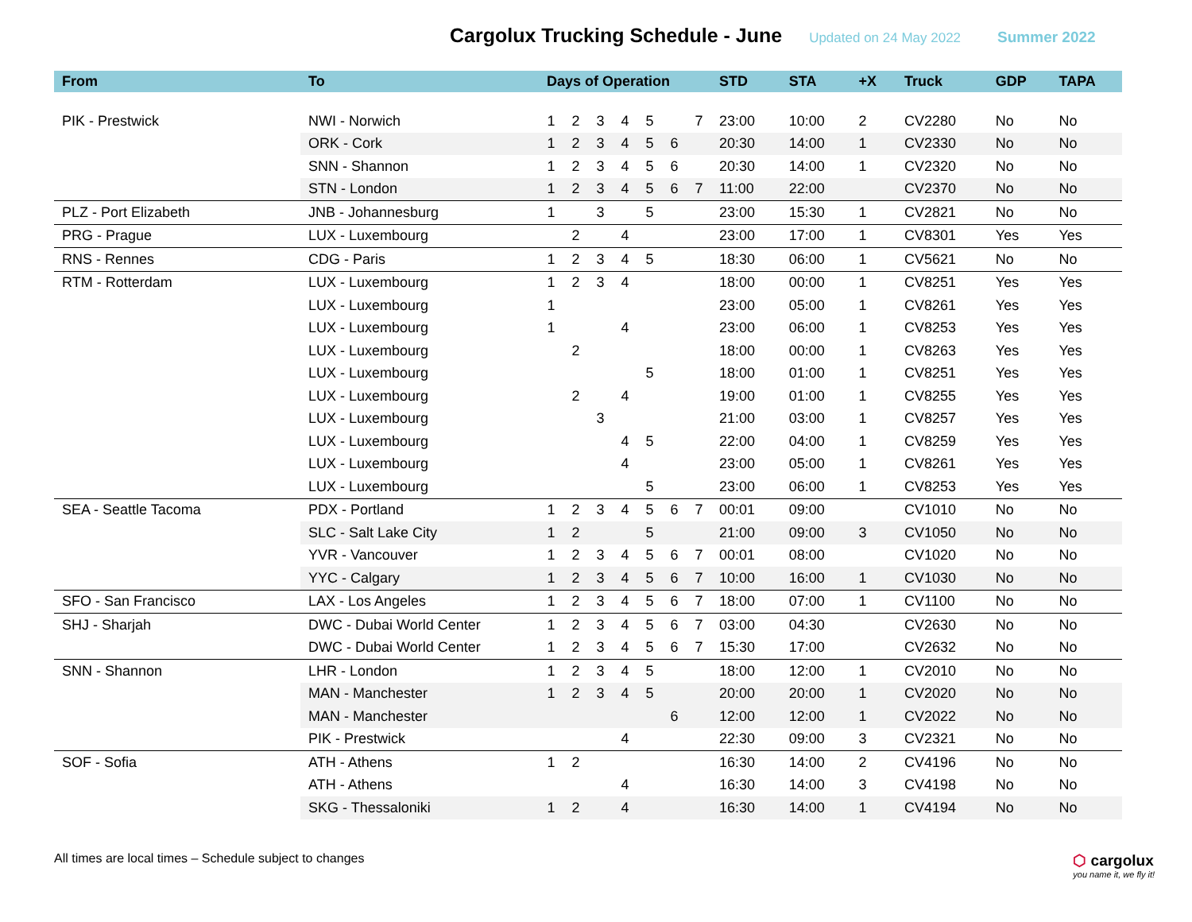Cargolux Trucking Schedule - June
Updated on 24 May 2022 Summer 2022
| From | To | Days of Operation | | | | | | | STD | STA | +X | Truck | GDP | TAPA |
| --- | --- | --- | --- | --- | --- | --- | --- | --- | --- | --- | --- | --- | --- | --- |
| PIK - Prestwick | NWI - Norwich | 1 | 2 | 3 | 4 | 5 | | 7 | 23:00 | 10:00 | 2 | CV2280 | No | No |
| | ORK - Cork | 1 | 2 | 3 | 4 | 5 | 6 | | 20:30 | 14:00 | 1 | CV2330 | No | No |
| | SNN - Shannon | 1 | 2 | 3 | 4 | 5 | 6 | | 20:30 | 14:00 | 1 | CV2320 | No | No |
| | STN - London | 1 | 2 | 3 | 4 | 5 | 6 | 7 | 11:00 | 22:00 | | CV2370 | No | No |
| PLZ - Port Elizabeth | JNB - Johannesburg | 1 | | 3 | | 5 | | | 23:00 | 15:30 | 1 | CV2821 | No | No |
| PRG - Prague | LUX - Luxembourg | | 2 | | 4 | | | | 23:00 | 17:00 | 1 | CV8301 | Yes | Yes |
| RNS - Rennes | CDG - Paris | 1 | 2 | 3 | 4 | 5 | | | 18:30 | 06:00 | 1 | CV5621 | No | No |
| RTM - Rotterdam | LUX - Luxembourg | 1 | 2 | 3 | 4 | | | | 18:00 | 00:00 | 1 | CV8251 | Yes | Yes |
| | LUX - Luxembourg | 1 | | | | | | | 23:00 | 05:00 | 1 | CV8261 | Yes | Yes |
| | LUX - Luxembourg | 1 | | | 4 | | | | 23:00 | 06:00 | 1 | CV8253 | Yes | Yes |
| | LUX - Luxembourg | | 2 | | | | | | 18:00 | 00:00 | 1 | CV8263 | Yes | Yes |
| | LUX - Luxembourg | | | | | 5 | | | 18:00 | 01:00 | 1 | CV8251 | Yes | Yes |
| | LUX - Luxembourg | | 2 | | 4 | | | | 19:00 | 01:00 | 1 | CV8255 | Yes | Yes |
| | LUX - Luxembourg | | | 3 | | | | | 21:00 | 03:00 | 1 | CV8257 | Yes | Yes |
| | LUX - Luxembourg | | | | 4 | 5 | | | 22:00 | 04:00 | 1 | CV8259 | Yes | Yes |
| | LUX - Luxembourg | | | | 4 | | | | 23:00 | 05:00 | 1 | CV8261 | Yes | Yes |
| | LUX - Luxembourg | | | | | 5 | | | 23:00 | 06:00 | 1 | CV8253 | Yes | Yes |
| SEA - Seattle Tacoma | PDX - Portland | 1 | 2 | 3 | 4 | 5 | 6 | 7 | 00:01 | 09:00 | | CV1010 | No | No |
| | SLC - Salt Lake City | 1 | 2 | | | 5 | | | 21:00 | 09:00 | 3 | CV1050 | No | No |
| | YVR - Vancouver | 1 | 2 | 3 | 4 | 5 | 6 | 7 | 00:01 | 08:00 | | CV1020 | No | No |
| | YYC - Calgary | 1 | 2 | 3 | 4 | 5 | 6 | 7 | 10:00 | 16:00 | 1 | CV1030 | No | No |
| SFO - San Francisco | LAX - Los Angeles | 1 | 2 | 3 | 4 | 5 | 6 | 7 | 18:00 | 07:00 | 1 | CV1100 | No | No |
| SHJ - Sharjah | DWC - Dubai World Center | 1 | 2 | 3 | 4 | 5 | 6 | 7 | 03:00 | 04:30 | | CV2630 | No | No |
| | DWC - Dubai World Center | 1 | 2 | 3 | 4 | 5 | 6 | 7 | 15:30 | 17:00 | | CV2632 | No | No |
| SNN - Shannon | LHR - London | 1 | 2 | 3 | 4 | 5 | | | 18:00 | 12:00 | 1 | CV2010 | No | No |
| | MAN - Manchester | 1 | 2 | 3 | 4 | 5 | | | 20:00 | 20:00 | 1 | CV2020 | No | No |
| | MAN - Manchester | | | | | | 6 | | 12:00 | 12:00 | 1 | CV2022 | No | No |
| | PIK - Prestwick | | | | 4 | | | | 22:30 | 09:00 | 3 | CV2321 | No | No |
| SOF - Sofia | ATH - Athens | 1 | 2 | | | | | | 16:30 | 14:00 | 2 | CV4196 | No | No |
| | ATH - Athens | | | | 4 | | | | 16:30 | 14:00 | 3 | CV4198 | No | No |
| | SKG - Thessaloniki | 1 | 2 | | 4 | | | | 16:30 | 14:00 | 1 | CV4194 | No | No |
All times are local times – Schedule subject to changes
⬡ cargolux
you name it, we fly it!